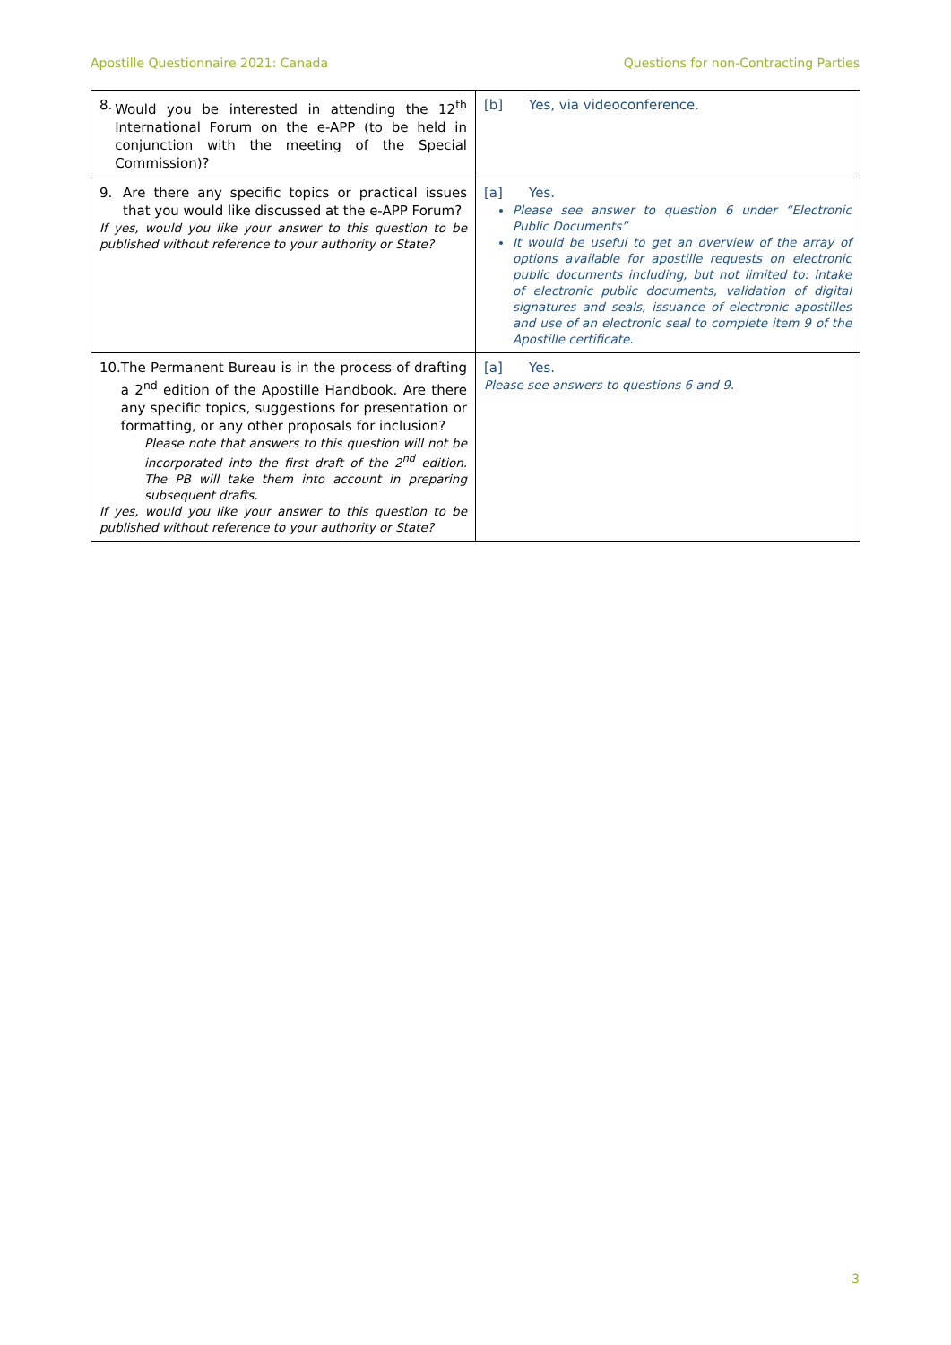Apostille Questionnaire 2021: Canada Questions for non-Contracting Parties
| 8. Would you be interested in attending the 12<sup>th</sup> International Forum on the e-APP (to be held in conjunction with the meeting of the Special Commission)? | [b] Yes, via videoconference. |
| 9. Are there any specific topics or practical issues that you would like discussed at the e-APP Forum? If yes, would you like your answer to this question to be published without reference to your authority or State? | [a] Yes. Please see answer to question 6 under “Electronic Public Documents” It would be useful to get an overview of the array of options available for apostille requests on electronic public documents including, but not limited to: intake of electronic public documents, validation of digital signatures and seals, issuance of electronic apostilles and use of an electronic seal to complete item 9 of the Apostille certificate. |
| 10. The Permanent Bureau is in the process of drafting a 2<sup>nd</sup> edition of the Apostille Handbook. Are there any specific topics, suggestions for presentation or formatting, or any other proposals for inclusion? Please note that answers to this question will not be incorporated into the first draft of the 2<sup>nd</sup> edition. The PB will take them into account in preparing subsequent drafts. If yes, would you like your answer to this question to be published without reference to your authority or State? | [a] Yes. Please see answers to questions 6 and 9. |
3